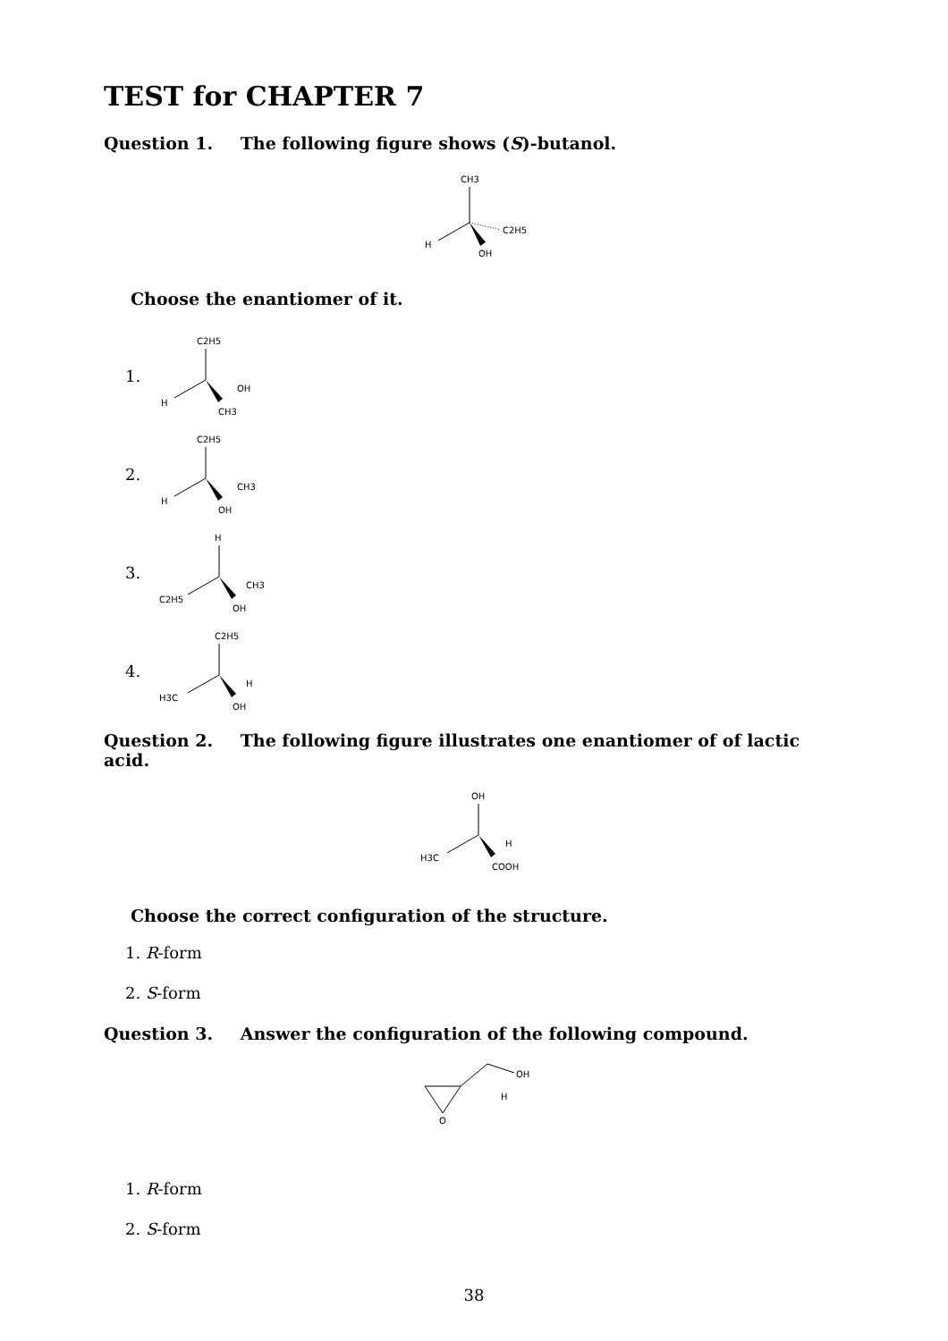TEST for CHAPTER 7
Question 1. The following figure shows (S)-butanol.
CH3
H
C2H5
OH
Choose the enantiomer of it.
1.
C2H5
H
OH
CH3
2.
C2H5
H
CH3
OH
3.
H
C2H5
CH3
OH
4.
C2H5
H3C
H
OH
Question 2. The following figure illustrates one enantiomer of of lactic acid.
OH
H3C
H
COOH
Choose the correct configuration of the structure.
1. R-form
2. S-form
Question 3. Answer the configuration of the following compound.
OH
H
O
1. R-form
2. S-form
38